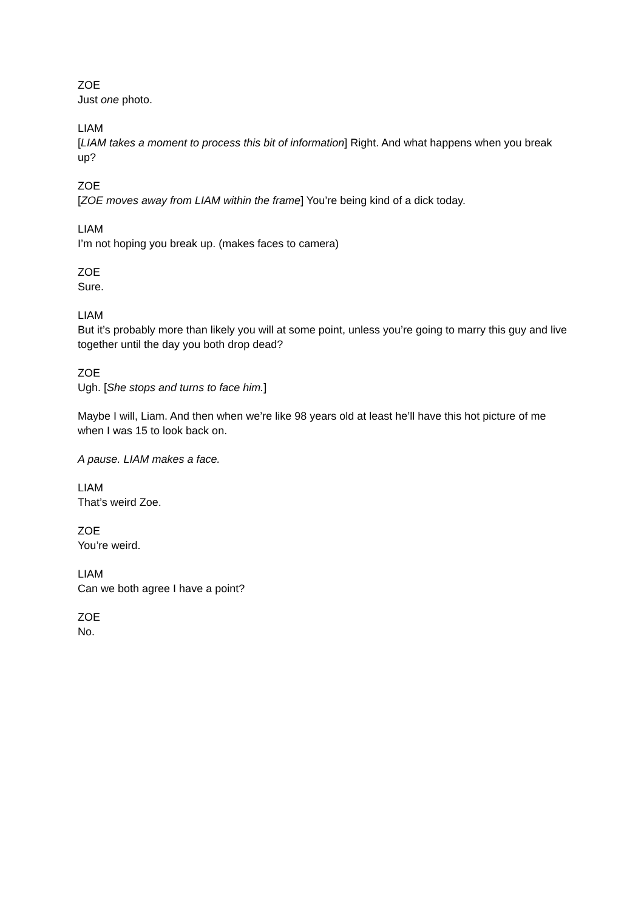ZOE
Just one photo.
LIAM
[LIAM takes a moment to process this bit of information] Right. And what happens when you break up?
ZOE
[ZOE moves away from LIAM within the frame] You’re being kind of a dick today.
LIAM
I’m not hoping you break up. (makes faces to camera)
ZOE
Sure.
LIAM
But it’s probably more than likely you will at some point, unless you’re going to marry this guy and live together until the day you both drop dead?
ZOE
Ugh. [She stops and turns to face him.]
Maybe I will, Liam. And then when we’re like 98 years old at least he’ll have this hot picture of me when I was 15 to look back on.
A pause. LIAM makes a face.
LIAM
That’s weird Zoe.
ZOE
You’re weird.
LIAM
Can we both agree I have a point?
ZOE
No.